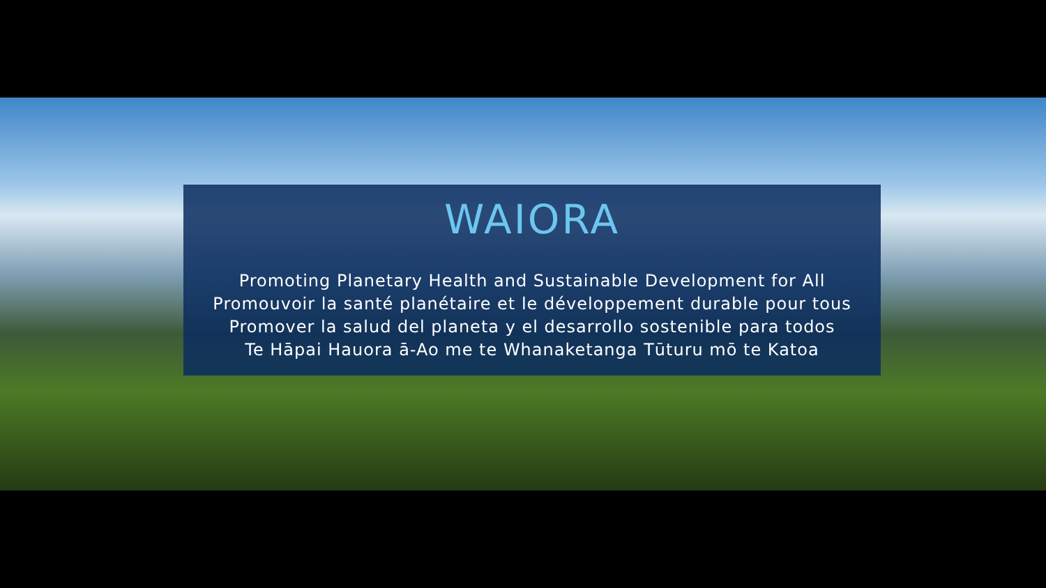WAIORA
Promoting Planetary Health and Sustainable Development for All
Promouvoir la santé planétaire et le développement durable pour tous
Promover la salud del planeta y el desarrollo sostenible para todos
Te Hāpai Hauora ā-Ao me te Whanaketanga Tūturu mō te Katoa